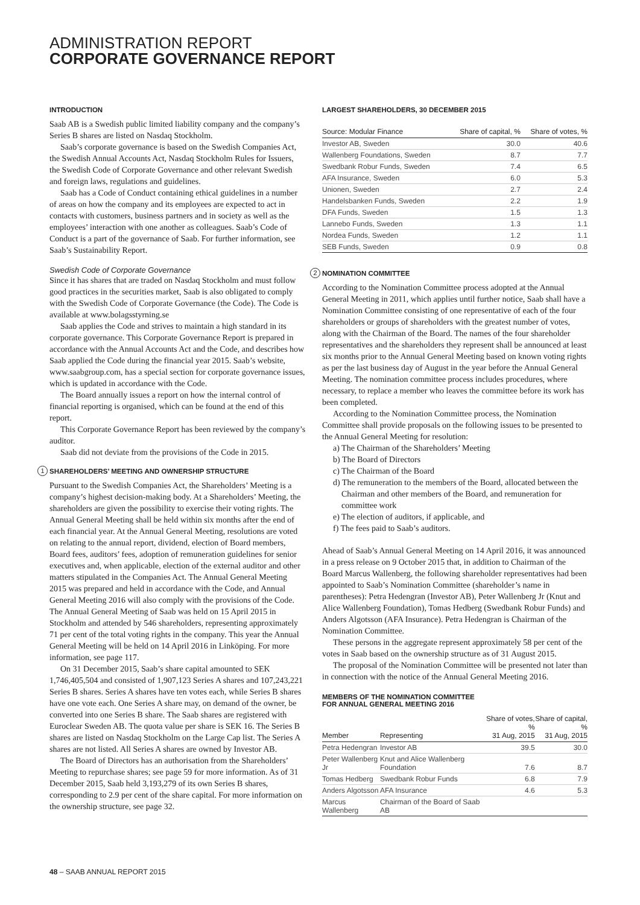ADMINISTRATION REPORT
CORPORATE GOVERNANCE REPORT
INTRODUCTION
Saab AB is a Swedish public limited liability company and the company’s Series B shares are listed on Nasdaq Stockholm.
Saab’s corporate governance is based on the Swedish Companies Act, the Swedish Annual Accounts Act, Nasdaq Stockholm Rules for Issuers, the Swedish Code of Corporate Governance and other relevant Swedish and foreign laws, regulations and guidelines.
Saab has a Code of Conduct containing ethical guidelines in a number of areas on how the company and its employees are expected to act in contacts with customers, business partners and in society as well as the employees’ interaction with one another as colleagues. Saab’s Code of Conduct is a part of the governance of Saab. For further information, see Saab’s Sustainability Report.
Swedish Code of Corporate Governance
Since it has shares that are traded on Nasdaq Stockholm and must follow good practices in the securities market, Saab is also obligated to comply with the Swedish Code of Corporate Governance (the Code). The Code is available at www.bolagsstyrning.se
Saab applies the Code and strives to maintain a high standard in its corporate governance. This Corporate Governance Report is prepared in accordance with the Annual Accounts Act and the Code, and describes how Saab applied the Code during the financial year 2015. Saab’s website, www.saabgroup.com, has a special section for corporate governance issues, which is updated in accordance with the Code.
The Board annually issues a report on how the internal control of financial reporting is organised, which can be found at the end of this report.
This Corporate Governance Report has been reviewed by the company’s auditor.
Saab did not deviate from the provisions of the Code in 2015.
1 SHAREHOLDERS’ MEETING AND OWNERSHIP STRUCTURE
Pursuant to the Swedish Companies Act, the Shareholders’ Meeting is a company’s highest decision-making body. At a Shareholders’ Meeting, the shareholders are given the possibility to exercise their voting rights. The Annual General Meeting shall be held within six months after the end of each financial year. At the Annual General Meeting, resolutions are voted on relating to the annual report, dividend, election of Board members, Board fees, auditors’ fees, adoption of remuneration guidelines for senior executives and, when applicable, election of the external auditor and other matters stipulated in the Companies Act. The Annual General Meeting 2015 was prepared and held in accordance with the Code, and Annual General Meeting 2016 will also comply with the provisions of the Code. The Annual General Meeting of Saab was held on 15 April 2015 in Stockholm and attended by 546 shareholders, representing approximately 71 per cent of the total voting rights in the company. This year the Annual General Meeting will be held on 14 April 2016 in Linköping. For more information, see page 117.
On 31 December 2015, Saab’s share capital amounted to SEK 1,746,405,504 and consisted of 1,907,123 Series A shares and 107,243,221 Series B shares. Series A shares have ten votes each, while Series B shares have one vote each. One Series A share may, on demand of the owner, be converted into one Series B share. The Saab shares are registered with Euroclear Sweden AB. The quota value per share is SEK 16. The Series B shares are listed on Nasdaq Stockholm on the Large Cap list. The Series A shares are not listed. All Series A shares are owned by Investor AB.
The Board of Directors has an authorisation from the Shareholders’ Meeting to repurchase shares; see page 59 for more information. As of 31 December 2015, Saab held 3,193,279 of its own Series B shares, corresponding to 2.9 per cent of the share capital. For more information on the ownership structure, see page 32.
LARGEST SHAREHOLDERS, 30 DECEMBER 2015
| Source: Modular Finance | Share of capital, % | Share of votes, % |
| --- | --- | --- |
| Investor AB, Sweden | 30.0 | 40.6 |
| Wallenberg Foundations, Sweden | 8.7 | 7.7 |
| Swedbank Robur Funds, Sweden | 7.4 | 6.5 |
| AFA Insurance, Sweden | 6.0 | 5.3 |
| Unionen, Sweden | 2.7 | 2.4 |
| Handelsbanken Funds, Sweden | 2.2 | 1.9 |
| DFA Funds, Sweden | 1.5 | 1.3 |
| Lannebo Funds, Sweden | 1.3 | 1.1 |
| Nordea Funds, Sweden | 1.2 | 1.1 |
| SEB Funds, Sweden | 0.9 | 0.8 |
2 NOMINATION COMMITTEE
According to the Nomination Committee process adopted at the Annual General Meeting in 2011, which applies until further notice, Saab shall have a Nomination Committee consisting of one representative of each of the four shareholders or groups of shareholders with the greatest number of votes, along with the Chairman of the Board. The names of the four shareholder representatives and the shareholders they represent shall be announced at least six months prior to the Annual General Meeting based on known voting rights as per the last business day of August in the year before the Annual General Meeting. The nomination committee process includes procedures, where necessary, to replace a member who leaves the committee before its work has been completed.
According to the Nomination Committee process, the Nomination Committee shall provide proposals on the following issues to be presented to the Annual General Meeting for resolution:
a) The Chairman of the Shareholders’ Meeting
b) The Board of Directors
c) The Chairman of the Board
d) The remuneration to the members of the Board, allocated between the Chairman and other members of the Board, and remuneration for committee work
e) The election of auditors, if applicable, and
f) The fees paid to Saab’s auditors.
Ahead of Saab’s Annual General Meeting on 14 April 2016, it was announced in a press release on 9 October 2015 that, in addition to Chairman of the Board Marcus Wallenberg, the following shareholder representatives had been appointed to Saab’s Nomination Committee (shareholder’s name in parentheses): Petra Hedengran (Investor AB), Peter Wallenberg Jr (Knut and Alice Wallenberg Foundation), Tomas Hedberg (Swedbank Robur Funds) and Anders Algotsson (AFA Insurance). Petra Hedengran is Chairman of the Nomination Committee.
These persons in the aggregate represent approximately 58 per cent of the votes in Saab based on the ownership structure as of 31 August 2015.
The proposal of the Nomination Committee will be presented not later than in connection with the notice of the Annual General Meeting 2016.
MEMBERS OF THE NOMINATION COMMITTEE
FOR ANNUAL GENERAL MEETING 2016
| Member | Representing | Share of votes, % 31 Aug, 2015 | Share of capital, % 31 Aug, 2015 |
| --- | --- | --- | --- |
| Petra Hedengran | Investor AB | 39.5 | 30.0 |
| Peter Wallenberg Jr | Knut and Alice Wallenberg Foundation | 7.6 | 8.7 |
| Tomas Hedberg | Swedbank Robur Funds | 6.8 | 7.9 |
| Anders Algotsson | AFA Insurance | 4.6 | 5.3 |
| Marcus Wallenberg | Chairman of the Board of Saab AB | | |
48 – SAAB ANNUAL REPORT 2015